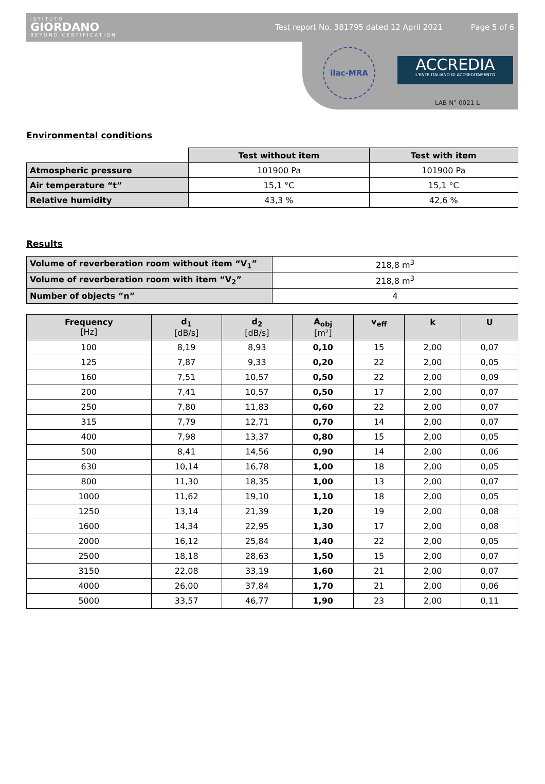ISTITUTO
GIORDANO
BEYOND CERTIFICATION
Test report No. 381795 dated 12 April 2021
Page 5 of 6
ilac-MRA
ACCREDIA
L'ENTE ITALIANO DI ACCREDITAMENTO
LAB N° 0021 L
Environmental conditions
| | Test without item | Test with item |
| Atmospheric pressure | 101900 Pa | 101900 Pa |
| Air temperature “t” | 15,1 °C | 15,1 °C |
| Relative humidity | 43,3 % | 42,6 % |
Results
| Volume of reverberation room without item “V<sub>1</sub>” | 218,8 m<sup>3</sup> |
| Volume of reverberation room with item “V<sub>2</sub>” | 218,8 m<sup>3</sup> |
| Number of objects “n” | 4 |
| Frequency [Hz] | d<sub>1</sub> [dB/s] | d<sub>2</sub> [dB/s] | A<sub>obj</sub> [m²] | v<sub>eff</sub> | k | U |
| --- | --- | --- | --- | --- | --- | --- |
| 100 | 8,19 | 8,93 | 0,10 | 15 | 2,00 | 0,07 |
| 125 | 7,87 | 9,33 | 0,20 | 22 | 2,00 | 0,05 |
| 160 | 7,51 | 10,57 | 0,50 | 22 | 2,00 | 0,09 |
| 200 | 7,41 | 10,57 | 0,50 | 17 | 2,00 | 0,07 |
| 250 | 7,80 | 11,83 | 0,60 | 22 | 2,00 | 0,07 |
| 315 | 7,79 | 12,71 | 0,70 | 14 | 2,00 | 0,07 |
| 400 | 7,98 | 13,37 | 0,80 | 15 | 2,00 | 0,05 |
| 500 | 8,41 | 14,56 | 0,90 | 14 | 2,00 | 0,06 |
| 630 | 10,14 | 16,78 | 1,00 | 18 | 2,00 | 0,05 |
| 800 | 11,30 | 18,35 | 1,00 | 13 | 2,00 | 0,07 |
| 1000 | 11,62 | 19,10 | 1,10 | 18 | 2,00 | 0,05 |
| 1250 | 13,14 | 21,39 | 1,20 | 19 | 2,00 | 0,08 |
| 1600 | 14,34 | 22,95 | 1,30 | 17 | 2,00 | 0,08 |
| 2000 | 16,12 | 25,84 | 1,40 | 22 | 2,00 | 0,05 |
| 2500 | 18,18 | 28,63 | 1,50 | 15 | 2,00 | 0,07 |
| 3150 | 22,08 | 33,19 | 1,60 | 21 | 2,00 | 0,07 |
| 4000 | 26,00 | 37,84 | 1,70 | 21 | 2,00 | 0,06 |
| 5000 | 33,57 | 46,77 | 1,90 | 23 | 2,00 | 0,11 |